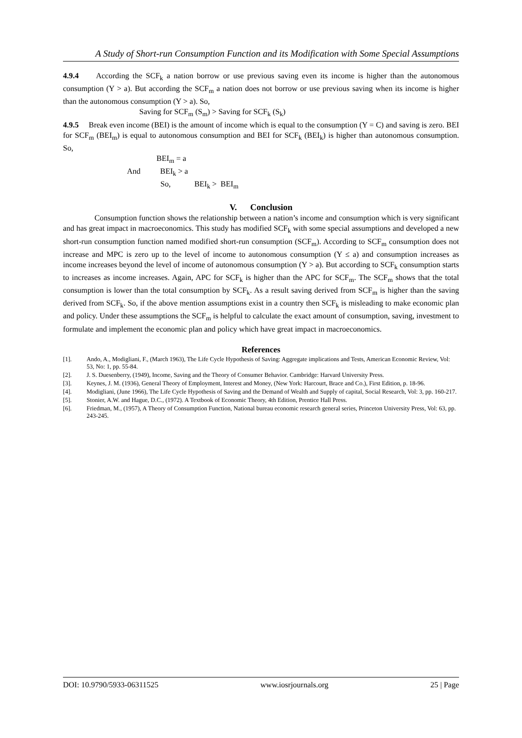A Study of Short-run Consumption Function and its Modification with Some Special Assumptions
4.9.4 According the SCF<sub>k</sub> a nation borrow or use previous saving even its income is higher than the autonomous consumption (Y > a). But according the SCF<sub>m</sub> a nation does not borrow or use previous saving when its income is higher than the autonomous consumption (Y > a). So,
Saving for SCF<sub>m</sub> (S<sub>m</sub>) > Saving for SCF<sub>k</sub> (S<sub>k</sub>)
4.9.5 Break even income (BEI) is the amount of income which is equal to the consumption (Y = C) and saving is zero. BEI for SCF<sub>m</sub> (BEI<sub>m</sub>) is equal to autonomous consumption and BEI for SCF<sub>k</sub> (BEI<sub>k</sub>) is higher than autonomous consumption. So,
BEI<sub>m</sub> = a
And BEI<sub>k</sub> > a
So, BEI<sub>k</sub> > BEI<sub>m</sub>
V. Conclusion
Consumption function shows the relationship between a nation’s income and consumption which is very significant and has great impact in macroeconomics. This study has modified SCF<sub>k</sub> with some special assumptions and developed a new short-run consumption function named modified short-run consumption (SCF<sub>m</sub>). According to SCF<sub>m</sub> consumption does not increase and MPC is zero up to the level of income to autonomous consumption (Y ≤ a) and consumption increases as income increases beyond the level of income of autonomous consumption (Y > a). But according to SCF<sub>k</sub> consumption starts to increases as income increases. Again, APC for SCF<sub>k</sub> is higher than the APC for SCF<sub>m</sub>. The SCF<sub>m</sub> shows that the total consumption is lower than the total consumption by SCF<sub>k</sub>. As a result saving derived from SCF<sub>m</sub> is higher than the saving derived from SCF<sub>k</sub>. So, if the above mention assumptions exist in a country then SCF<sub>k</sub> is misleading to make economic plan and policy. Under these assumptions the SCF<sub>m</sub> is helpful to calculate the exact amount of consumption, saving, investment to formulate and implement the economic plan and policy which have great impact in macroeconomics.
References
[1]. Ando, A., Modigliani, F., (March 1963), The Life Cycle Hypothesis of Saving: Aggregate implications and Tests, American Economic Review, Vol: 53, No: 1, pp. 55-84.
[2]. J. S. Duesenberry, (1949), Income, Saving and the Theory of Consumer Behavior. Cambridge: Harvard University Press.
[3]. Keynes, J. M. (1936), General Theory of Employment, Interest and Money, (New York: Harcourt, Brace and Co.), First Edition, p. 18-96.
[4]. Modigliani, (June 1966), The Life Cycle Hypothesis of Saving and the Demand of Wealth and Supply of capital, Social Research, Vol: 3, pp. 160-217.
[5]. Stonier, A.W. and Hague, D.C., (1972). A Textbook of Economic Theory, 4th Edition, Prentice Hall Press.
[6]. Friedman, M., (1957), A Theory of Consumption Function, National bureau economic research general series, Princeton University Press, Vol: 63, pp. 243-245.
DOI: 10.9790/5933-06311525 www.iosrjournals.org 25 | Page